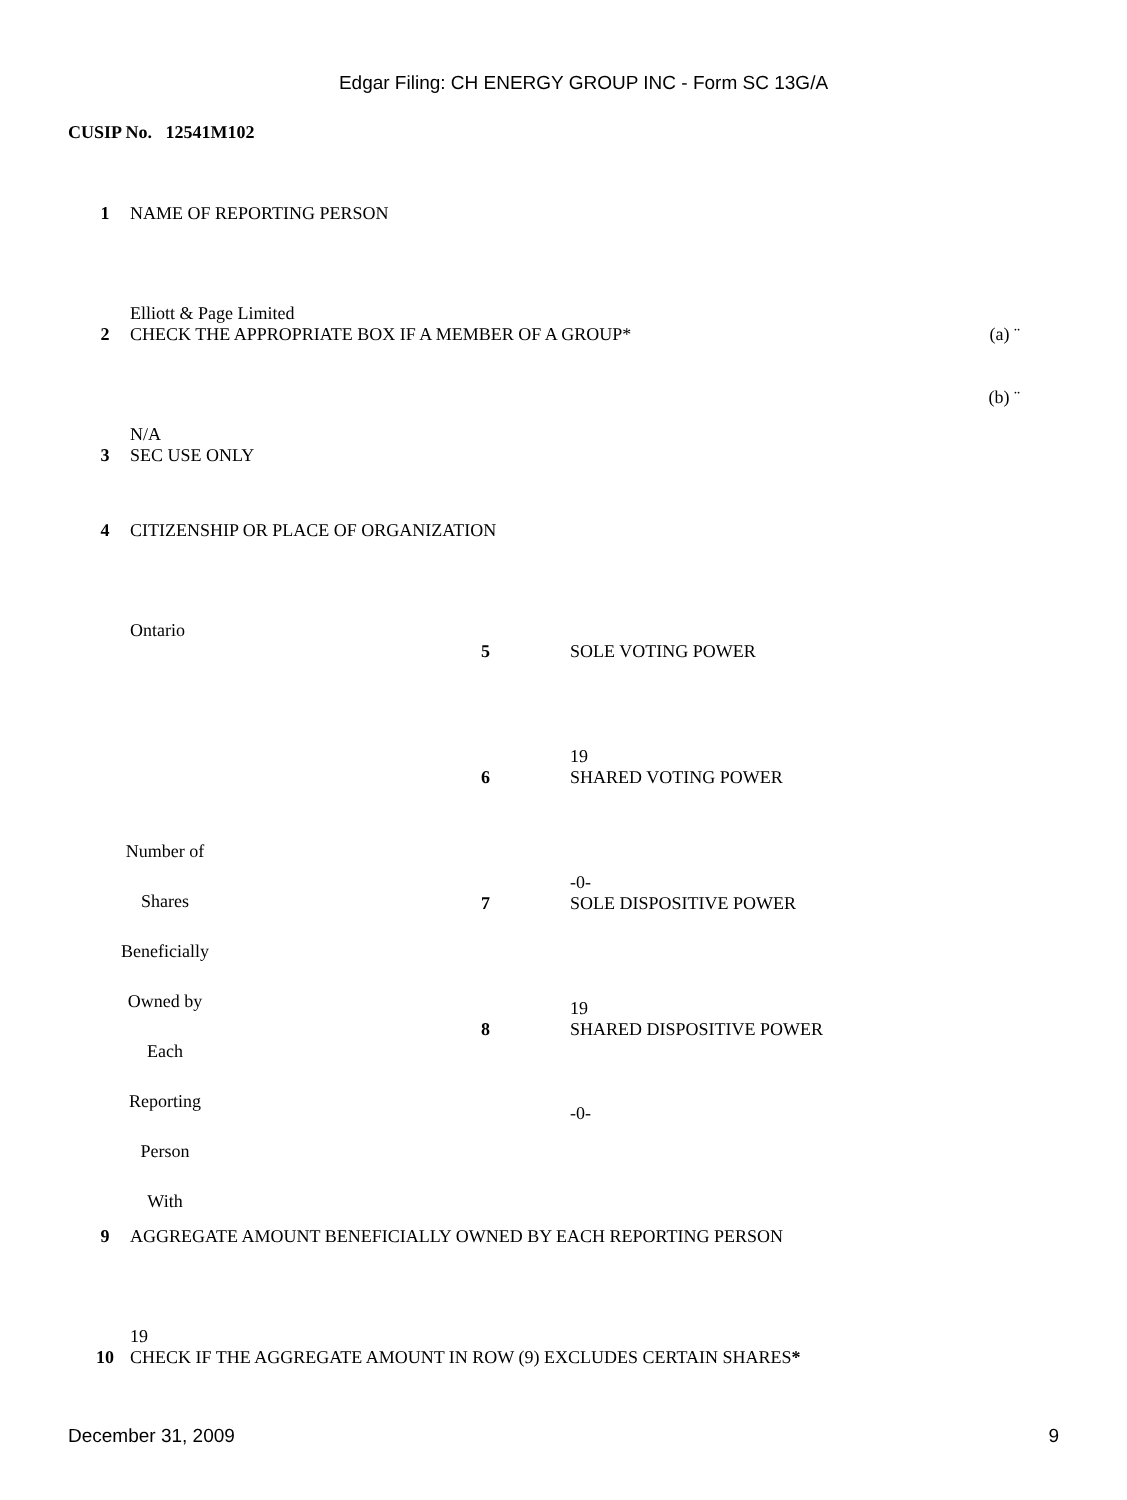Edgar Filing: CH ENERGY GROUP INC - Form SC 13G/A
CUSIP No. 12541M102
| 1 | NAME OF REPORTING PERSON | |
| | Elliott & Page Limited | |
| 2 | CHECK THE APPROPRIATE BOX IF A MEMBER OF A GROUP* | (a) ¨ (b) ¨ |
| | N/A | |
| 3 | SEC USE ONLY | |
| 4 | CITIZENSHIP OR PLACE OF ORGANIZATION | |
| | Ontario | |
| Number of Shares Beneficially Owned by Each Reporting Person With | 5 | SOLE VOTING POWER 19 |
| | 6 | SHARED VOTING POWER -0- |
| | 7 | SOLE DISPOSITIVE POWER 19 |
| | 8 | SHARED DISPOSITIVE POWER -0- |
| 9 | AGGREGATE AMOUNT BENEFICIALLY OWNED BY EACH REPORTING PERSON |
| | 19 |
| 10 | CHECK IF THE AGGREGATE AMOUNT IN ROW (9) EXCLUDES CERTAIN SHARES * |
December 31, 2009 9